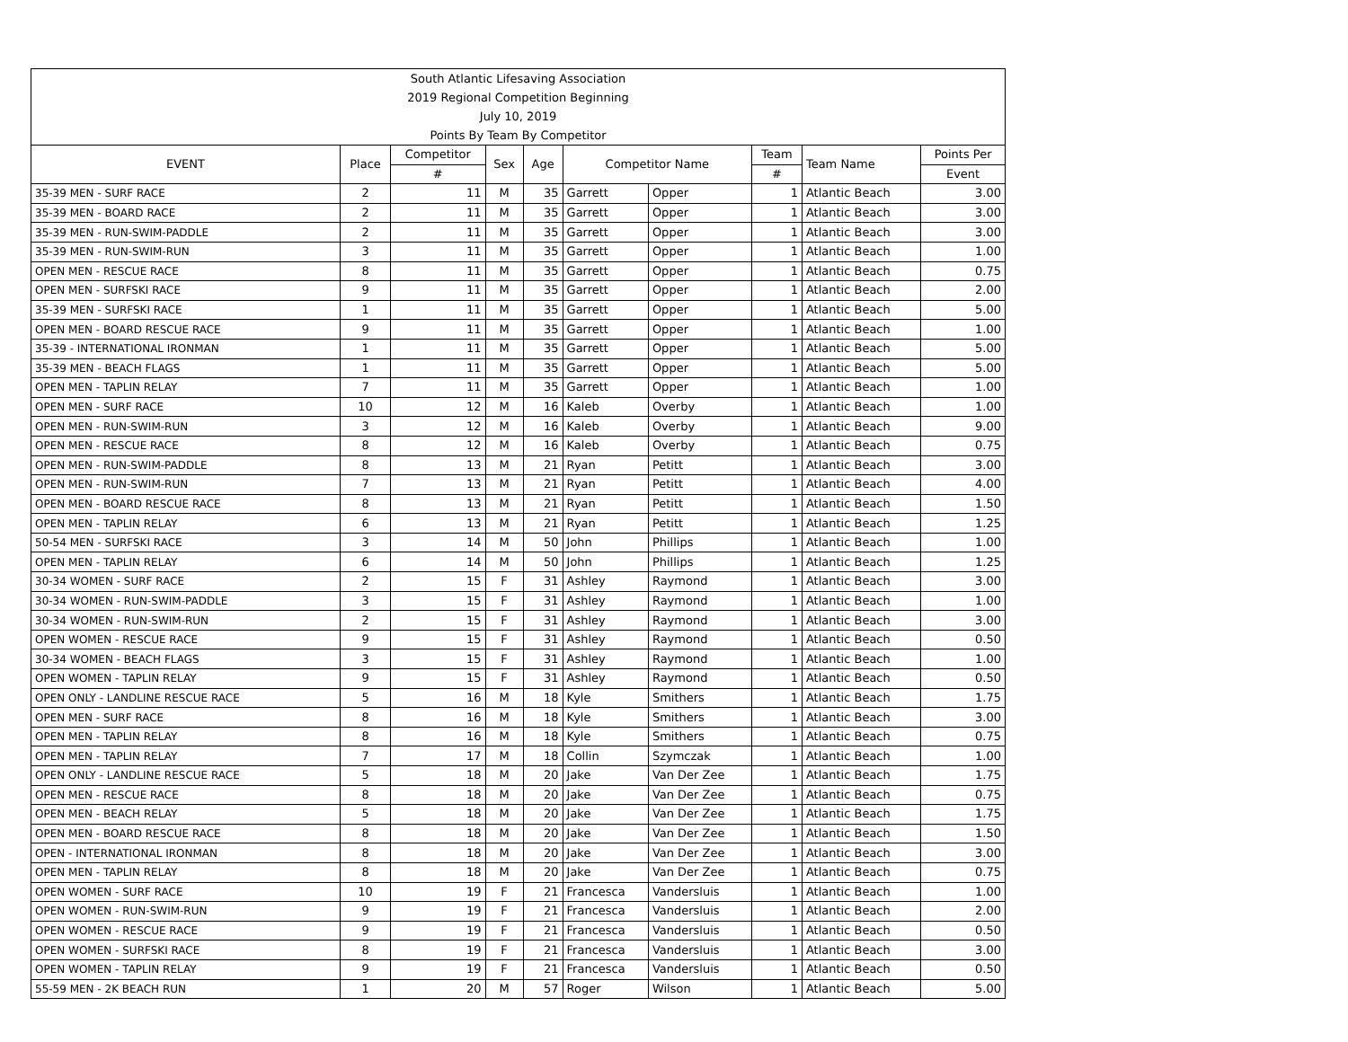| South Atlantic Lifesaving Association | | | | | | | | | |
| --- | --- | --- | --- | --- | --- | --- | --- | --- | --- |
| 2019 Regional Competition Beginning | | | | | | | | | |
| July 10, 2019 | | | | | | | | | |
| Points By Team By Competitor | | | | | | | | | |
| EVENT | Place | Competitor | Sex | Age | Competitor Name | | Team | Team Name | Points Per |
| | | # | | | | | # | | Event |
| 35-39 MEN - SURF RACE | 2 | 11 | M | 35 | Garrett | Opper | 1 | Atlantic Beach | 3.00 |
| 35-39 MEN - BOARD RACE | 2 | 11 | M | 35 | Garrett | Opper | 1 | Atlantic Beach | 3.00 |
| 35-39 MEN - RUN-SWIM-PADDLE | 2 | 11 | M | 35 | Garrett | Opper | 1 | Atlantic Beach | 3.00 |
| 35-39 MEN - RUN-SWIM-RUN | 3 | 11 | M | 35 | Garrett | Opper | 1 | Atlantic Beach | 1.00 |
| OPEN MEN - RESCUE RACE | 8 | 11 | M | 35 | Garrett | Opper | 1 | Atlantic Beach | 0.75 |
| OPEN MEN - SURFSKI RACE | 9 | 11 | M | 35 | Garrett | Opper | 1 | Atlantic Beach | 2.00 |
| 35-39 MEN - SURFSKI RACE | 1 | 11 | M | 35 | Garrett | Opper | 1 | Atlantic Beach | 5.00 |
| OPEN MEN - BOARD RESCUE RACE | 9 | 11 | M | 35 | Garrett | Opper | 1 | Atlantic Beach | 1.00 |
| 35-39 - INTERNATIONAL IRONMAN | 1 | 11 | M | 35 | Garrett | Opper | 1 | Atlantic Beach | 5.00 |
| 35-39 MEN - BEACH FLAGS | 1 | 11 | M | 35 | Garrett | Opper | 1 | Atlantic Beach | 5.00 |
| OPEN MEN - TAPLIN RELAY | 7 | 11 | M | 35 | Garrett | Opper | 1 | Atlantic Beach | 1.00 |
| OPEN MEN - SURF RACE | 10 | 12 | M | 16 | Kaleb | Overby | 1 | Atlantic Beach | 1.00 |
| OPEN MEN - RUN-SWIM-RUN | 3 | 12 | M | 16 | Kaleb | Overby | 1 | Atlantic Beach | 9.00 |
| OPEN MEN - RESCUE RACE | 8 | 12 | M | 16 | Kaleb | Overby | 1 | Atlantic Beach | 0.75 |
| OPEN MEN - RUN-SWIM-PADDLE | 8 | 13 | M | 21 | Ryan | Petitt | 1 | Atlantic Beach | 3.00 |
| OPEN MEN - RUN-SWIM-RUN | 7 | 13 | M | 21 | Ryan | Petitt | 1 | Atlantic Beach | 4.00 |
| OPEN MEN - BOARD RESCUE RACE | 8 | 13 | M | 21 | Ryan | Petitt | 1 | Atlantic Beach | 1.50 |
| OPEN MEN - TAPLIN RELAY | 6 | 13 | M | 21 | Ryan | Petitt | 1 | Atlantic Beach | 1.25 |
| 50-54 MEN - SURFSKI RACE | 3 | 14 | M | 50 | John | Phillips | 1 | Atlantic Beach | 1.00 |
| OPEN MEN - TAPLIN RELAY | 6 | 14 | M | 50 | John | Phillips | 1 | Atlantic Beach | 1.25 |
| 30-34 WOMEN - SURF RACE | 2 | 15 | F | 31 | Ashley | Raymond | 1 | Atlantic Beach | 3.00 |
| 30-34 WOMEN - RUN-SWIM-PADDLE | 3 | 15 | F | 31 | Ashley | Raymond | 1 | Atlantic Beach | 1.00 |
| 30-34 WOMEN - RUN-SWIM-RUN | 2 | 15 | F | 31 | Ashley | Raymond | 1 | Atlantic Beach | 3.00 |
| OPEN WOMEN - RESCUE RACE | 9 | 15 | F | 31 | Ashley | Raymond | 1 | Atlantic Beach | 0.50 |
| 30-34 WOMEN - BEACH FLAGS | 3 | 15 | F | 31 | Ashley | Raymond | 1 | Atlantic Beach | 1.00 |
| OPEN WOMEN - TAPLIN RELAY | 9 | 15 | F | 31 | Ashley | Raymond | 1 | Atlantic Beach | 0.50 |
| OPEN ONLY - LANDLINE RESCUE RACE | 5 | 16 | M | 18 | Kyle | Smithers | 1 | Atlantic Beach | 1.75 |
| OPEN MEN - SURF RACE | 8 | 16 | M | 18 | Kyle | Smithers | 1 | Atlantic Beach | 3.00 |
| OPEN MEN - TAPLIN RELAY | 8 | 16 | M | 18 | Kyle | Smithers | 1 | Atlantic Beach | 0.75 |
| OPEN MEN - TAPLIN RELAY | 7 | 17 | M | 18 | Collin | Szymczak | 1 | Atlantic Beach | 1.00 |
| OPEN ONLY - LANDLINE RESCUE RACE | 5 | 18 | M | 20 | Jake | Van Der Zee | 1 | Atlantic Beach | 1.75 |
| OPEN MEN - RESCUE RACE | 8 | 18 | M | 20 | Jake | Van Der Zee | 1 | Atlantic Beach | 0.75 |
| OPEN MEN - BEACH RELAY | 5 | 18 | M | 20 | Jake | Van Der Zee | 1 | Atlantic Beach | 1.75 |
| OPEN MEN - BOARD RESCUE RACE | 8 | 18 | M | 20 | Jake | Van Der Zee | 1 | Atlantic Beach | 1.50 |
| OPEN - INTERNATIONAL IRONMAN | 8 | 18 | M | 20 | Jake | Van Der Zee | 1 | Atlantic Beach | 3.00 |
| OPEN MEN - TAPLIN RELAY | 8 | 18 | M | 20 | Jake | Van Der Zee | 1 | Atlantic Beach | 0.75 |
| OPEN WOMEN - SURF RACE | 10 | 19 | F | 21 | Francesca | Vandersluis | 1 | Atlantic Beach | 1.00 |
| OPEN WOMEN - RUN-SWIM-RUN | 9 | 19 | F | 21 | Francesca | Vandersluis | 1 | Atlantic Beach | 2.00 |
| OPEN WOMEN - RESCUE RACE | 9 | 19 | F | 21 | Francesca | Vandersluis | 1 | Atlantic Beach | 0.50 |
| OPEN WOMEN - SURFSKI RACE | 8 | 19 | F | 21 | Francesca | Vandersluis | 1 | Atlantic Beach | 3.00 |
| OPEN WOMEN - TAPLIN RELAY | 9 | 19 | F | 21 | Francesca | Vandersluis | 1 | Atlantic Beach | 0.50 |
| 55-59 MEN - 2K BEACH RUN | 1 | 20 | M | 57 | Roger | Wilson | 1 | Atlantic Beach | 5.00 |